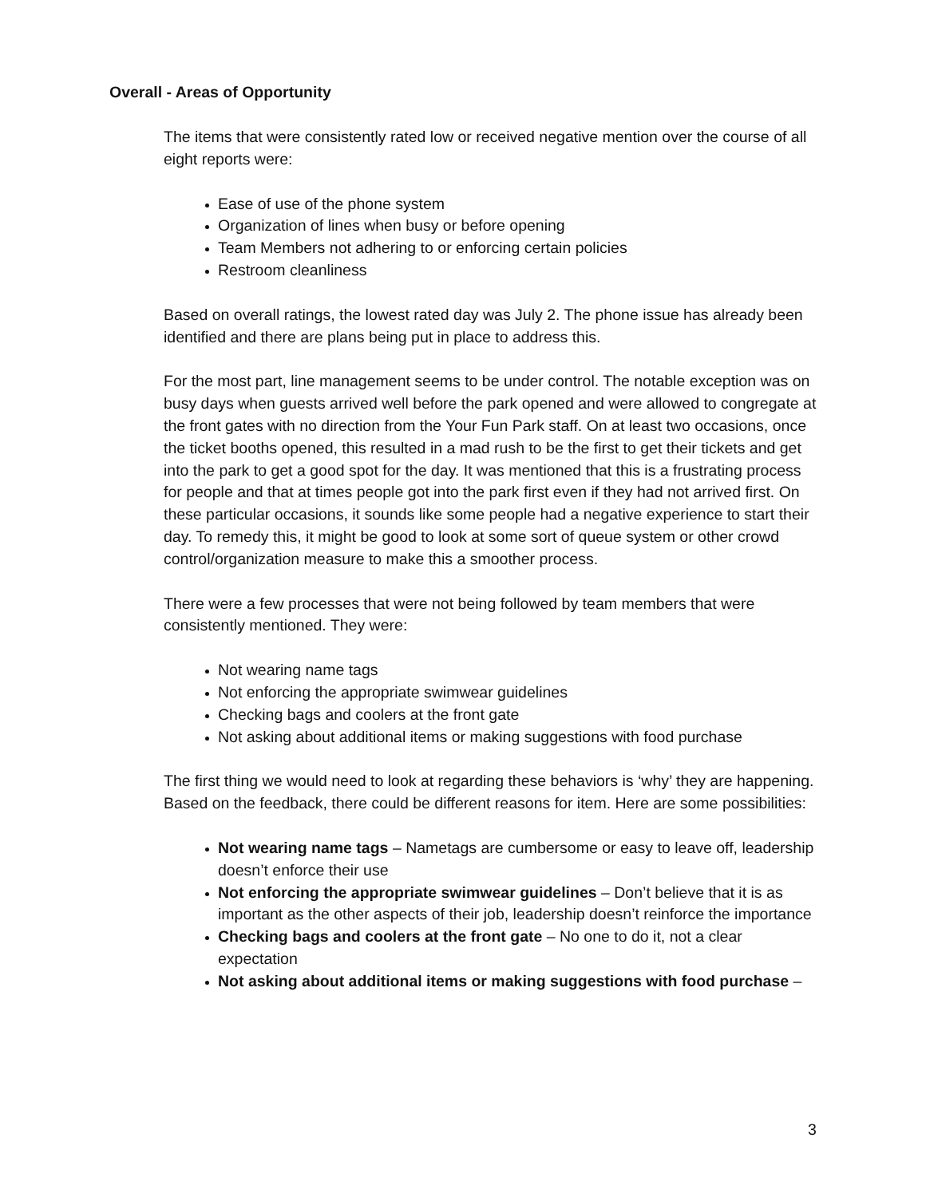Overall - Areas of Opportunity
The items that were consistently rated low or received negative mention over the course of all eight reports were:
Ease of use of the phone system
Organization of lines when busy or before opening
Team Members not adhering to or enforcing certain policies
Restroom cleanliness
Based on overall ratings, the lowest rated day was July 2. The phone issue has already been identified and there are plans being put in place to address this.
For the most part, line management seems to be under control. The notable exception was on busy days when guests arrived well before the park opened and were allowed to congregate at the front gates with no direction from the Your Fun Park staff. On at least two occasions, once the ticket booths opened, this resulted in a mad rush to be the first to get their tickets and get into the park to get a good spot for the day. It was mentioned that this is a frustrating process for people and that at times people got into the park first even if they had not arrived first. On these particular occasions, it sounds like some people had a negative experience to start their day. To remedy this, it might be good to look at some sort of queue system or other crowd control/organization measure to make this a smoother process.
There were a few processes that were not being followed by team members that were consistently mentioned. They were:
Not wearing name tags
Not enforcing the appropriate swimwear guidelines
Checking bags and coolers at the front gate
Not asking about additional items or making suggestions with food purchase
The first thing we would need to look at regarding these behaviors is ‘why’ they are happening. Based on the feedback, there could be different reasons for item. Here are some possibilities:
Not wearing name tags – Nametags are cumbersome or easy to leave off, leadership doesn’t enforce their use
Not enforcing the appropriate swimwear guidelines – Don’t believe that it is as important as the other aspects of their job, leadership doesn’t reinforce the importance
Checking bags and coolers at the front gate – No one to do it, not a clear expectation
Not asking about additional items or making suggestions with food purchase –
3